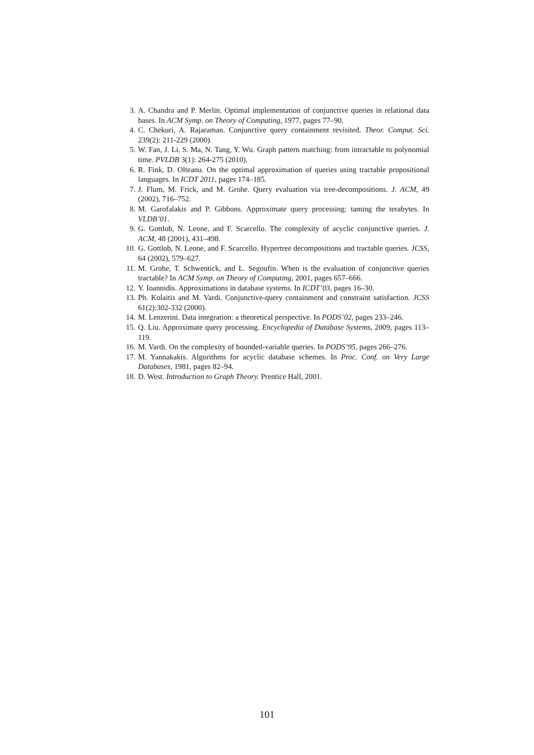3. A. Chandra and P. Merlin. Optimal implementation of conjunctive queries in relational data bases. In ACM Symp. on Theory of Computing, 1977, pages 77–90.
4. C. Chekuri, A. Rajaraman. Conjunctive query containment revisited. Theor. Comput. Sci. 239(2): 211-229 (2000).
5. W. Fan, J. Li, S. Ma, N. Tang, Y. Wu. Graph pattern matching: from intractable to polynomial time. PVLDB 3(1): 264-275 (2010).
6. R. Fink, D. Olteanu. On the optimal approximation of queries using tractable propositional languages. In ICDT 2011, pages 174–185.
7. J. Flum, M. Frick, and M. Grohe. Query evaluation via tree-decompositions. J. ACM, 49 (2002), 716–752.
8. M. Garofalakis and P. Gibbons. Approximate query processing: taming the terabytes. In VLDB’01.
9. G. Gottlob, N. Leone, and F. Scarcello. The complexity of acyclic conjunctive queries. J. ACM, 48 (2001), 431–498.
10. G. Gottlob, N. Leone, and F. Scarcello. Hypertree decompositions and tractable queries. JCSS, 64 (2002), 579–627.
11. M. Grohe, T. Schwentick, and L. Segoufin. When is the evaluation of conjunctive queries tractable? In ACM Symp. on Theory of Computing, 2001, pages 657–666.
12. Y. Ioannidis. Approximations in database systems. In ICDT’03, pages 16–30.
13. Ph. Kolaitis and M. Vardi. Conjunctive-query containment and constraint satisfaction. JCSS 61(2):302-332 (2000).
14. M. Lenzerini. Data integration: a theoretical perspective. In PODS’02, pages 233–246.
15. Q. Liu. Approximate query processing. Encyclopedia of Database Systems, 2009, pages 113–119.
16. M. Vardi. On the complexity of bounded-variable queries. In PODS’95, pages 266–276.
17. M. Yannakakis. Algorithms for acyclic database schemes. In Proc. Conf. on Very Large Databases, 1981, pages 82–94.
18. D. West. Introduction to Graph Theory. Prentice Hall, 2001.
101